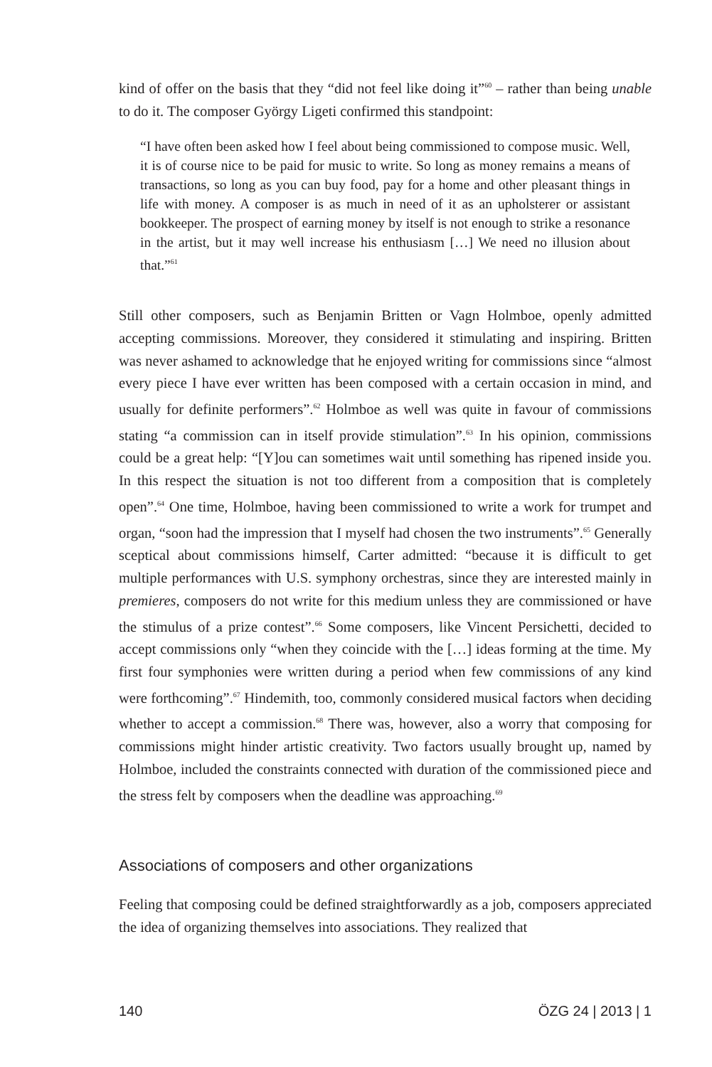kind of offer on the basis that they “did not feel like doing it”<sup>60</sup> – rather than being unable to do it. The composer György Ligeti confirmed this standpoint:
“I have often been asked how I feel about being commissioned to compose music. Well, it is of course nice to be paid for music to write. So long as money remains a means of transactions, so long as you can buy food, pay for a home and other pleasant things in life with money. A composer is as much in need of it as an upholsterer or assistant bookkeeper. The prospect of earning money by itself is not enough to strike a resonance in the artist, but it may well increase his enthusiasm […] We need no illusion about that.”<sup>61</sup>
Still other composers, such as Benjamin Britten or Vagn Holmboe, openly admitted accepting commissions. Moreover, they considered it stimulating and inspiring. Britten was never ashamed to acknowledge that he enjoyed writing for commissions since “almost every piece I have ever written has been composed with a certain occasion in mind, and usually for definite performers”.<sup>62</sup> Holmboe as well was quite in favour of commissions stating “a commission can in itself provide stimulation”.<sup>63</sup> In his opinion, commissions could be a great help: “[Y]ou can sometimes wait until something has ripened inside you. In this respect the situation is not too different from a composition that is completely open”.<sup>64</sup> One time, Holmboe, having been commissioned to write a work for trumpet and organ, “soon had the impression that I myself had chosen the two instruments”.<sup>65</sup> Generally sceptical about commissions himself, Carter admitted: “because it is difficult to get multiple performances with U.S. symphony orchestras, since they are interested mainly in premieres, composers do not write for this medium unless they are commissioned or have the stimulus of a prize contest”.<sup>66</sup> Some composers, like Vincent Persichetti, decided to accept commissions only “when they coincide with the […] ideas forming at the time. My first four symphonies were written during a period when few commissions of any kind were forthcoming”.<sup>67</sup> Hindemith, too, commonly considered musical factors when deciding whether to accept a commission.<sup>68</sup> There was, however, also a worry that composing for commissions might hinder artistic creativity. Two factors usually brought up, named by Holmboe, included the constraints connected with duration of the commissioned piece and the stress felt by composers when the deadline was approaching.<sup>69</sup>
Associations of composers and other organizations
Feeling that composing could be defined straightforwardly as a job, composers appreciated the idea of organizing themselves into associations. They realized that
140 ÖZG 24 | 2013 | 1